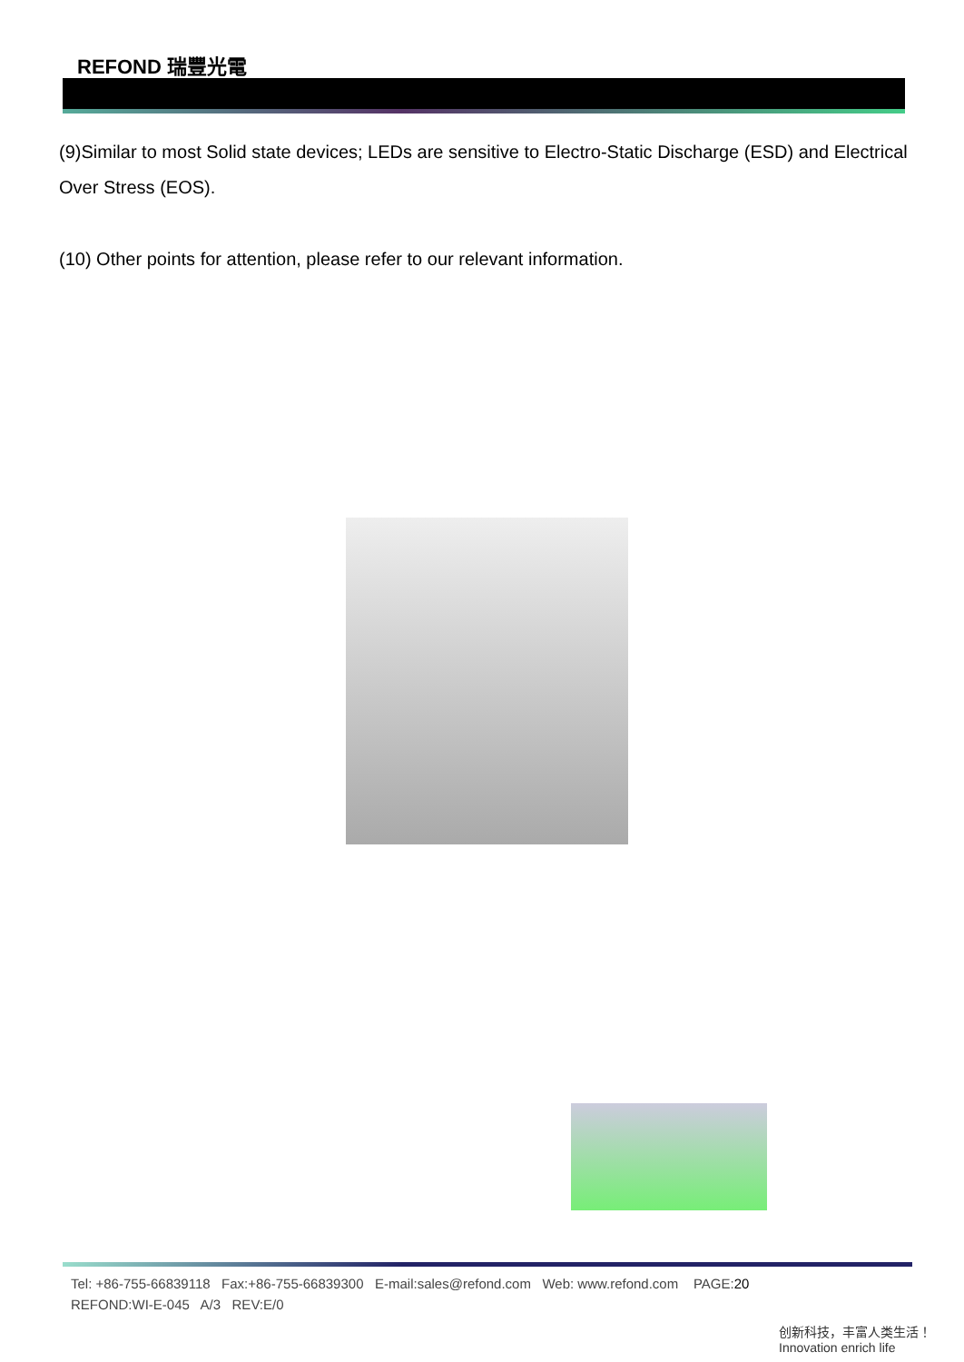REFOND 瑞豐光電
(9)Similar to most Solid state devices; LEDs are sensitive to Electro-Static Discharge (ESD) and Electrical Over Stress (EOS).
(10) Other points for attention, please refer to our relevant information.
Tel: +86-755-66839118 Fax:+86-755-66839300 E-mail:sales@refond.com Web: www.refond.com PAGE:20
REFOND:WI-E-045 A/3 REV:E/0
创新科技，丰富人类生活！ Innovation enrich life